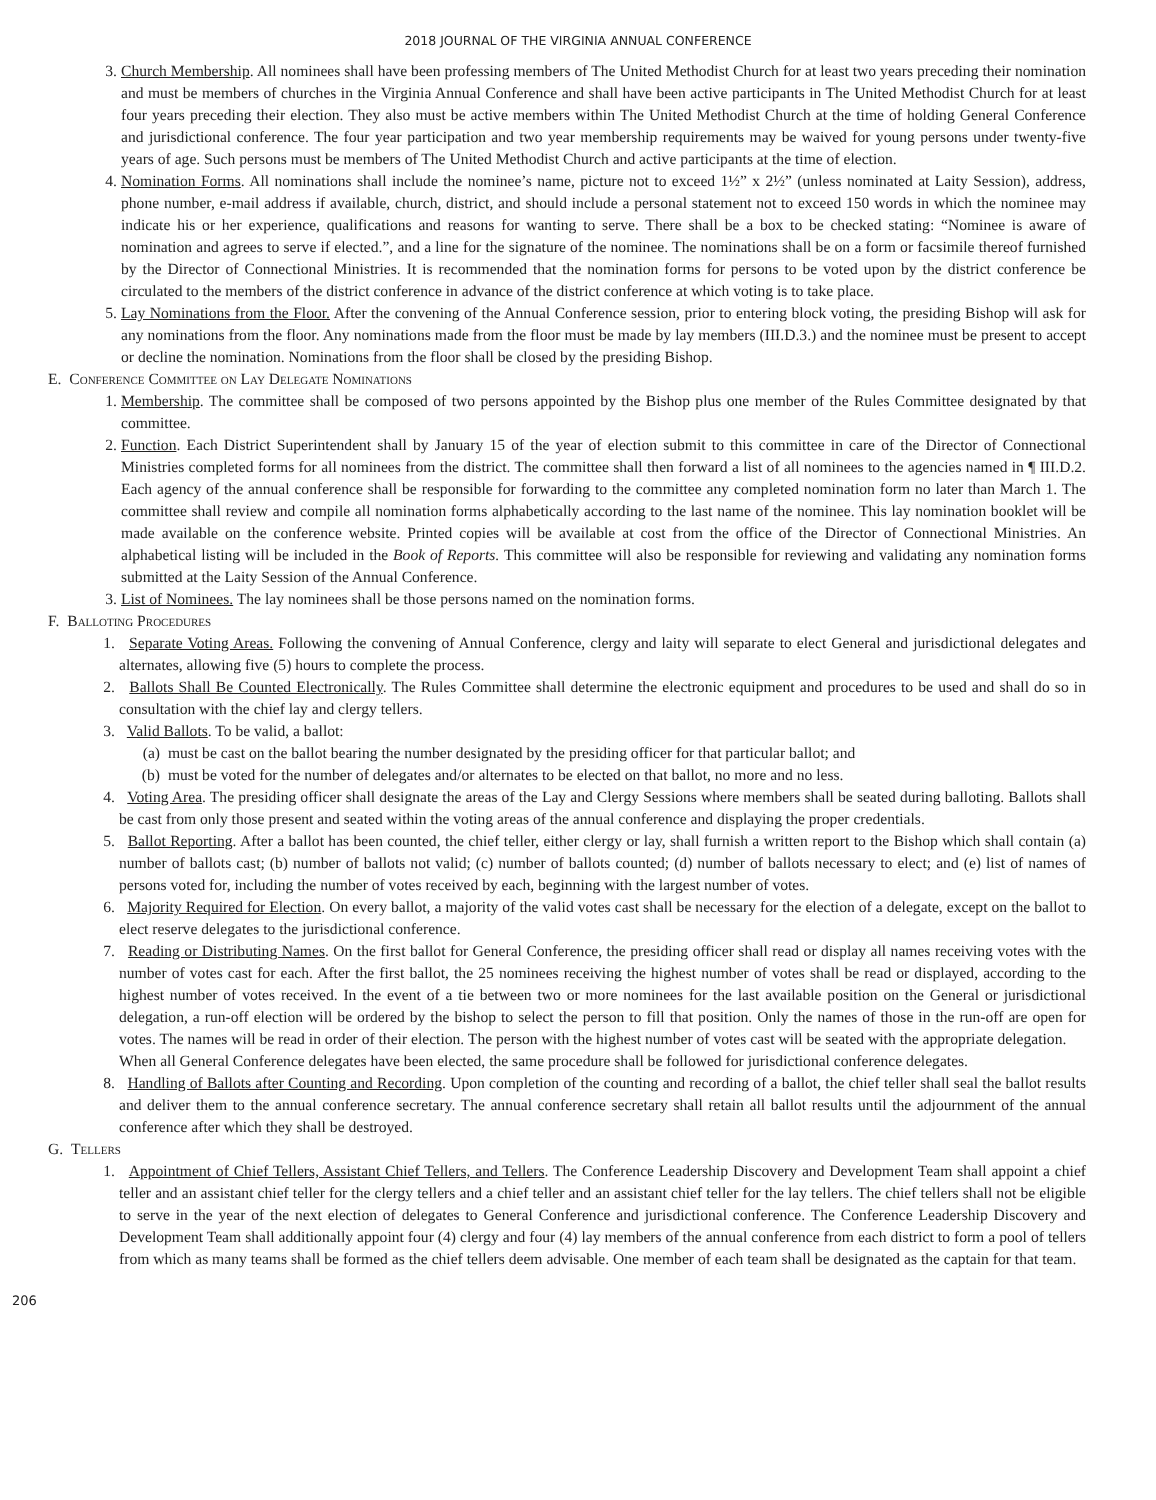2018 JOURNAL OF THE VIRGINIA ANNUAL CONFERENCE
3. Church Membership. All nominees shall have been professing members of The United Methodist Church for at least two years preceding their nomination and must be members of churches in the Virginia Annual Conference and shall have been active participants in The United Methodist Church for at least four years preceding their election. They also must be active members within The United Methodist Church at the time of holding General Conference and jurisdictional conference. The four year participation and two year membership requirements may be waived for young persons under twenty-five years of age. Such persons must be members of The United Methodist Church and active participants at the time of election.
4. Nomination Forms. All nominations shall include the nominee’s name, picture not to exceed 1½” x 2½” (unless nominated at Laity Session), address, phone number, e-mail address if available, church, district, and should include a personal statement not to exceed 150 words in which the nominee may indicate his or her experience, qualifications and reasons for wanting to serve. There shall be a box to be checked stating: “Nominee is aware of nomination and agrees to serve if elected.”, and a line for the signature of the nominee. The nominations shall be on a form or facsimile thereof furnished by the Director of Connectional Ministries. It is recommended that the nomination forms for persons to be voted upon by the district conference be circulated to the members of the district conference in advance of the district conference at which voting is to take place.
5. Lay Nominations from the Floor. After the convening of the Annual Conference session, prior to entering block voting, the presiding Bishop will ask for any nominations from the floor. Any nominations made from the floor must be made by lay members (III.D.3.) and the nominee must be present to accept or decline the nomination. Nominations from the floor shall be closed by the presiding Bishop.
E. Conference Committee on Lay Delegate Nominations
1. Membership. The committee shall be composed of two persons appointed by the Bishop plus one member of the Rules Committee designated by that committee.
2. Function. Each District Superintendent shall by January 15 of the year of election submit to this committee in care of the Director of Connectional Ministries completed forms for all nominees from the district. The committee shall then forward a list of all nominees to the agencies named in ¶ III.D.2. Each agency of the annual conference shall be responsible for forwarding to the committee any completed nomination form no later than March 1. The committee shall review and compile all nomination forms alphabetically according to the last name of the nominee. This lay nomination booklet will be made available on the conference website. Printed copies will be available at cost from the office of the Director of Connectional Ministries. An alphabetical listing will be included in the Book of Reports. This committee will also be responsible for reviewing and validating any nomination forms submitted at the Laity Session of the Annual Conference.
3. List of Nominees. The lay nominees shall be those persons named on the nomination forms.
F. Balloting Procedures
1. Separate Voting Areas. Following the convening of Annual Conference, clergy and laity will separate to elect General and jurisdictional delegates and alternates, allowing five (5) hours to complete the process.
2. Ballots Shall Be Counted Electronically. The Rules Committee shall determine the electronic equipment and procedures to be used and shall do so in consultation with the chief lay and clergy tellers.
3. Valid Ballots. To be valid, a ballot:
(a) must be cast on the ballot bearing the number designated by the presiding officer for that particular ballot; and
(b) must be voted for the number of delegates and/or alternates to be elected on that ballot, no more and no less.
4. Voting Area. The presiding officer shall designate the areas of the Lay and Clergy Sessions where members shall be seated during balloting. Ballots shall be cast from only those present and seated within the voting areas of the annual conference and displaying the proper credentials.
5. Ballot Reporting. After a ballot has been counted, the chief teller, either clergy or lay, shall furnish a written report to the Bishop which shall contain (a) number of ballots cast; (b) number of ballots not valid; (c) number of ballots counted; (d) number of ballots necessary to elect; and (e) list of names of persons voted for, including the number of votes received by each, beginning with the largest number of votes.
6. Majority Required for Election. On every ballot, a majority of the valid votes cast shall be necessary for the election of a delegate, except on the ballot to elect reserve delegates to the jurisdictional conference.
7. Reading or Distributing Names. On the first ballot for General Conference, the presiding officer shall read or display all names receiving votes with the number of votes cast for each. After the first ballot, the 25 nominees receiving the highest number of votes shall be read or displayed, according to the highest number of votes received. In the event of a tie between two or more nominees for the last available position on the General or jurisdictional delegation, a run-off election will be ordered by the bishop to select the person to fill that position. Only the names of those in the run-off are open for votes. The names will be read in order of their election. The person with the highest number of votes cast will be seated with the appropriate delegation.
When all General Conference delegates have been elected, the same procedure shall be followed for jurisdictional conference delegates.
8. Handling of Ballots after Counting and Recording. Upon completion of the counting and recording of a ballot, the chief teller shall seal the ballot results and deliver them to the annual conference secretary. The annual conference secretary shall retain all ballot results until the adjournment of the annual conference after which they shall be destroyed.
G. Tellers
1. Appointment of Chief Tellers, Assistant Chief Tellers, and Tellers. The Conference Leadership Discovery and Development Team shall appoint a chief teller and an assistant chief teller for the clergy tellers and a chief teller and an assistant chief teller for the lay tellers. The chief tellers shall not be eligible to serve in the year of the next election of delegates to General Conference and jurisdictional conference. The Conference Leadership Discovery and Development Team shall additionally appoint four (4) clergy and four (4) lay members of the annual conference from each district to form a pool of tellers from which as many teams shall be formed as the chief tellers deem advisable. One member of each team shall be designated as the captain for that team.
206